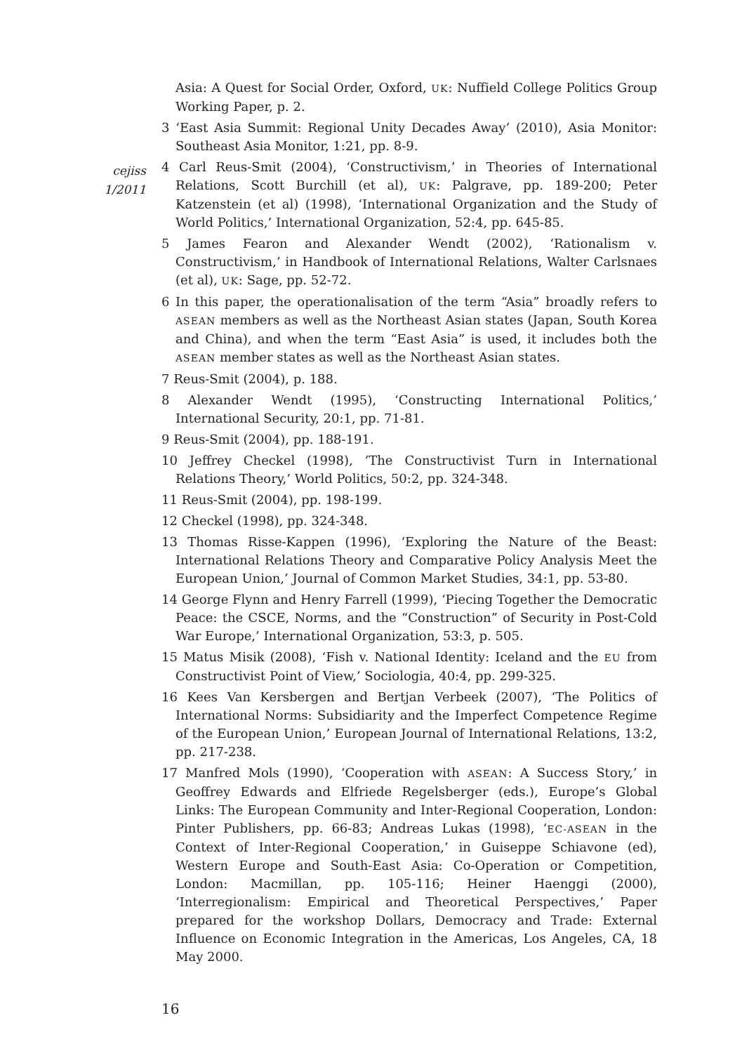cejiss
1/2011
Asia: A Quest for Social Order, Oxford, UK: Nuffield College Politics Group Working Paper, p. 2.
3 ‘East Asia Summit: Regional Unity Decades Away’ (2010), Asia Monitor: Southeast Asia Monitor, 1:21, pp. 8-9.
4 Carl Reus-Smit (2004), ‘Constructivism,’ in Theories of International Relations, Scott Burchill (et al), UK: Palgrave, pp. 189-200; Peter Katzenstein (et al) (1998), ‘International Organization and the Study of World Politics,’ International Organization, 52:4, pp. 645-85.
5 James Fearon and Alexander Wendt (2002), ‘Rationalism v. Constructivism,’ in Handbook of International Relations, Walter Carlsnaes (et al), UK: Sage, pp. 52-72.
6 In this paper, the operationalisation of the term “Asia” broadly refers to ASEAN members as well as the Northeast Asian states (Japan, South Korea and China), and when the term “East Asia” is used, it includes both the ASEAN member states as well as the Northeast Asian states.
7 Reus-Smit (2004), p. 188.
8 Alexander Wendt (1995), ‘Constructing International Politics,’ International Security, 20:1, pp. 71-81.
9 Reus-Smit (2004), pp. 188-191.
10 Jeffrey Checkel (1998), ‘The Constructivist Turn in International Relations Theory,’ World Politics, 50:2, pp. 324-348.
11 Reus-Smit (2004), pp. 198-199.
12 Checkel (1998), pp. 324-348.
13 Thomas Risse-Kappen (1996), ‘Exploring the Nature of the Beast: International Relations Theory and Comparative Policy Analysis Meet the European Union,’ Journal of Common Market Studies, 34:1, pp. 53-80.
14 George Flynn and Henry Farrell (1999), ‘Piecing Together the Democratic Peace: the CSCE, Norms, and the “Construction” of Security in Post-Cold War Europe,’ International Organization, 53:3, p. 505.
15 Matus Misik (2008), ‘Fish v. National Identity: Iceland and the EU from Constructivist Point of View,’ Sociologia, 40:4, pp. 299-325.
16 Kees Van Kersbergen and Bertjan Verbeek (2007), ‘The Politics of International Norms: Subsidiarity and the Imperfect Competence Regime of the European Union,’ European Journal of International Relations, 13:2, pp. 217-238.
17 Manfred Mols (1990), ‘Cooperation with ASEAN: A Success Story,’ in Geoffrey Edwards and Elfriede Regelsberger (eds.), Europe’s Global Links: The European Community and Inter-Regional Cooperation, London: Pinter Publishers, pp. 66-83; Andreas Lukas (1998), ‘EC-ASEAN in the Context of Inter-Regional Cooperation,’ in Guiseppe Schiavone (ed), Western Europe and South-East Asia: Co-Operation or Competition, London: Macmillan, pp. 105-116; Heiner Haenggi (2000), ‘Interregionalism: Empirical and Theoretical Perspectives,’ Paper prepared for the workshop Dollars, Democracy and Trade: External Influence on Economic Integration in the Americas, Los Angeles, CA, 18 May 2000.
16